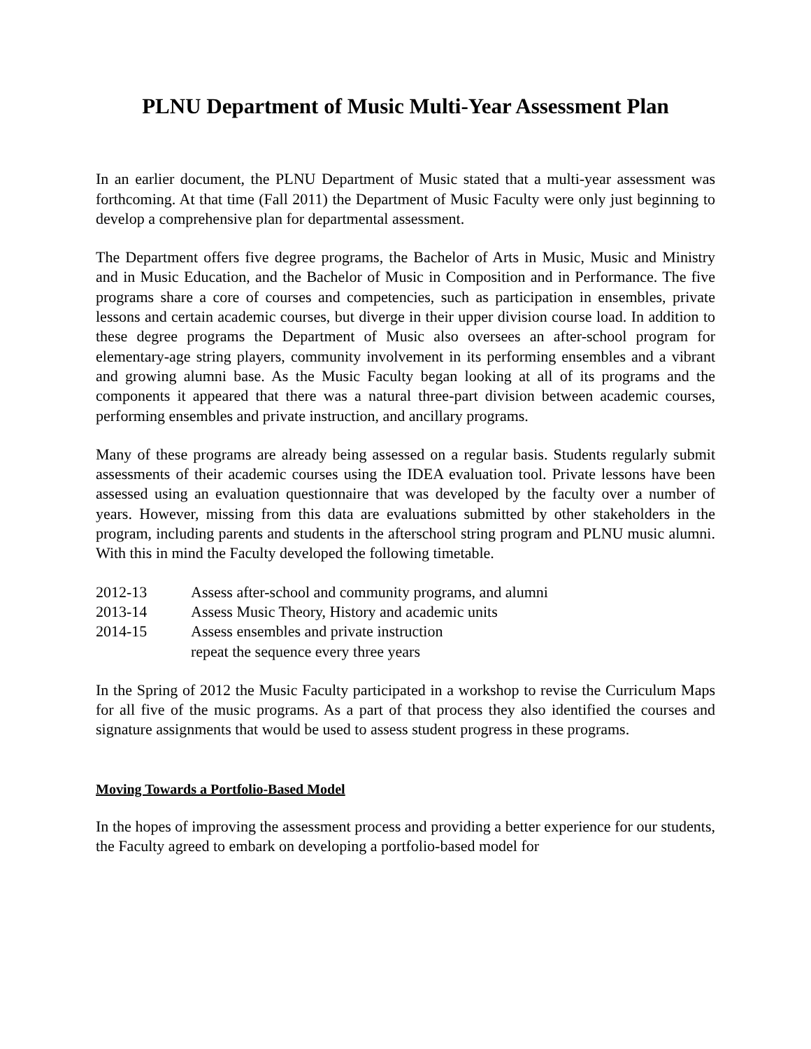PLNU Department of Music Multi-Year Assessment Plan
In an earlier document, the PLNU Department of Music stated that a multi-year assessment was forthcoming. At that time (Fall 2011) the Department of Music Faculty were only just beginning to develop a comprehensive plan for departmental assessment.
The Department offers five degree programs, the Bachelor of Arts in Music, Music and Ministry and in Music Education, and the Bachelor of Music in Composition and in Performance. The five programs share a core of courses and competencies, such as participation in ensembles, private lessons and certain academic courses, but diverge in their upper division course load. In addition to these degree programs the Department of Music also oversees an after-school program for elementary-age string players, community involvement in its performing ensembles and a vibrant and growing alumni base. As the Music Faculty began looking at all of its programs and the components it appeared that there was a natural three-part division between academic courses, performing ensembles and private instruction, and ancillary programs.
Many of these programs are already being assessed on a regular basis. Students regularly submit assessments of their academic courses using the IDEA evaluation tool. Private lessons have been assessed using an evaluation questionnaire that was developed by the faculty over a number of years. However, missing from this data are evaluations submitted by other stakeholders in the program, including parents and students in the afterschool string program and PLNU music alumni. With this in mind the Faculty developed the following timetable.
| 2012-13 | Assess after-school and community programs, and alumni |
| 2013-14 | Assess Music Theory, History and academic units |
| 2014-15 | Assess ensembles and private instruction |
| | repeat the sequence every three years |
In the Spring of 2012 the Music Faculty participated in a workshop to revise the Curriculum Maps for all five of the music programs. As a part of that process they also identified the courses and signature assignments that would be used to assess student progress in these programs.
Moving Towards a Portfolio-Based Model
In the hopes of improving the assessment process and providing a better experience for our students, the Faculty agreed to embark on developing a portfolio-based model for